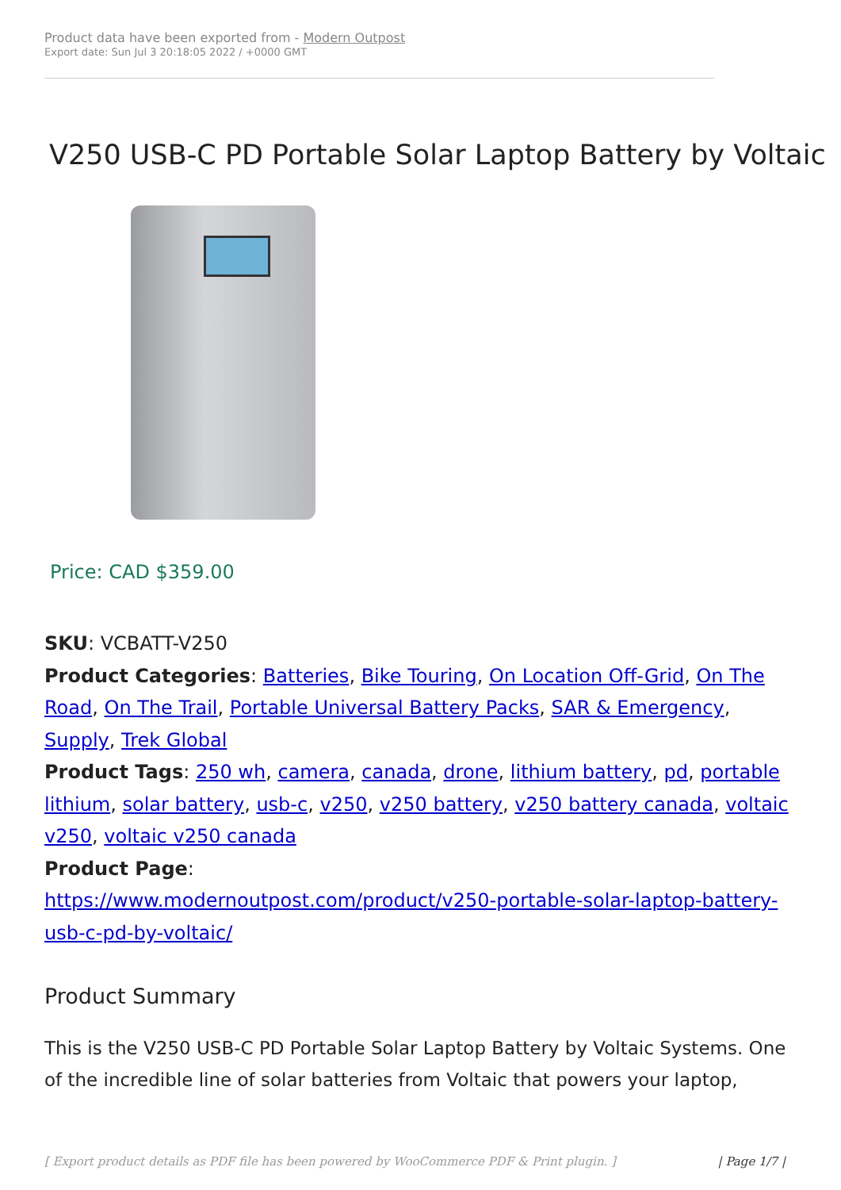Product data have been exported from - Modern Outpost
Export date: Sun Jul 3 20:18:05 2022 / +0000 GMT
V250 USB-C PD Portable Solar Laptop Battery by Voltaic
Price: CAD $359.00
SKU: VCBATT-V250
Product Categories: Batteries, Bike Touring, On Location Off-Grid, On The Road, On The Trail, Portable Universal Battery Packs, SAR & Emergency, Supply, Trek Global
Product Tags: 250 wh, camera, canada, drone, lithium battery, pd, portable lithium, solar battery, usb-c, v250, v250 battery, v250 battery canada, voltaic v250, voltaic v250 canada
Product Page:
https://www.modernoutpost.com/product/v250-portable-solar-laptop-battery-usb-c-pd-by-voltaic/
Product Summary
This is the V250 USB-C PD Portable Solar Laptop Battery by Voltaic Systems. One of the incredible line of solar batteries from Voltaic that powers your laptop,
[ Export product details as PDF file has been powered by WooCommerce PDF & Print plugin. ] | Page 1/7 |